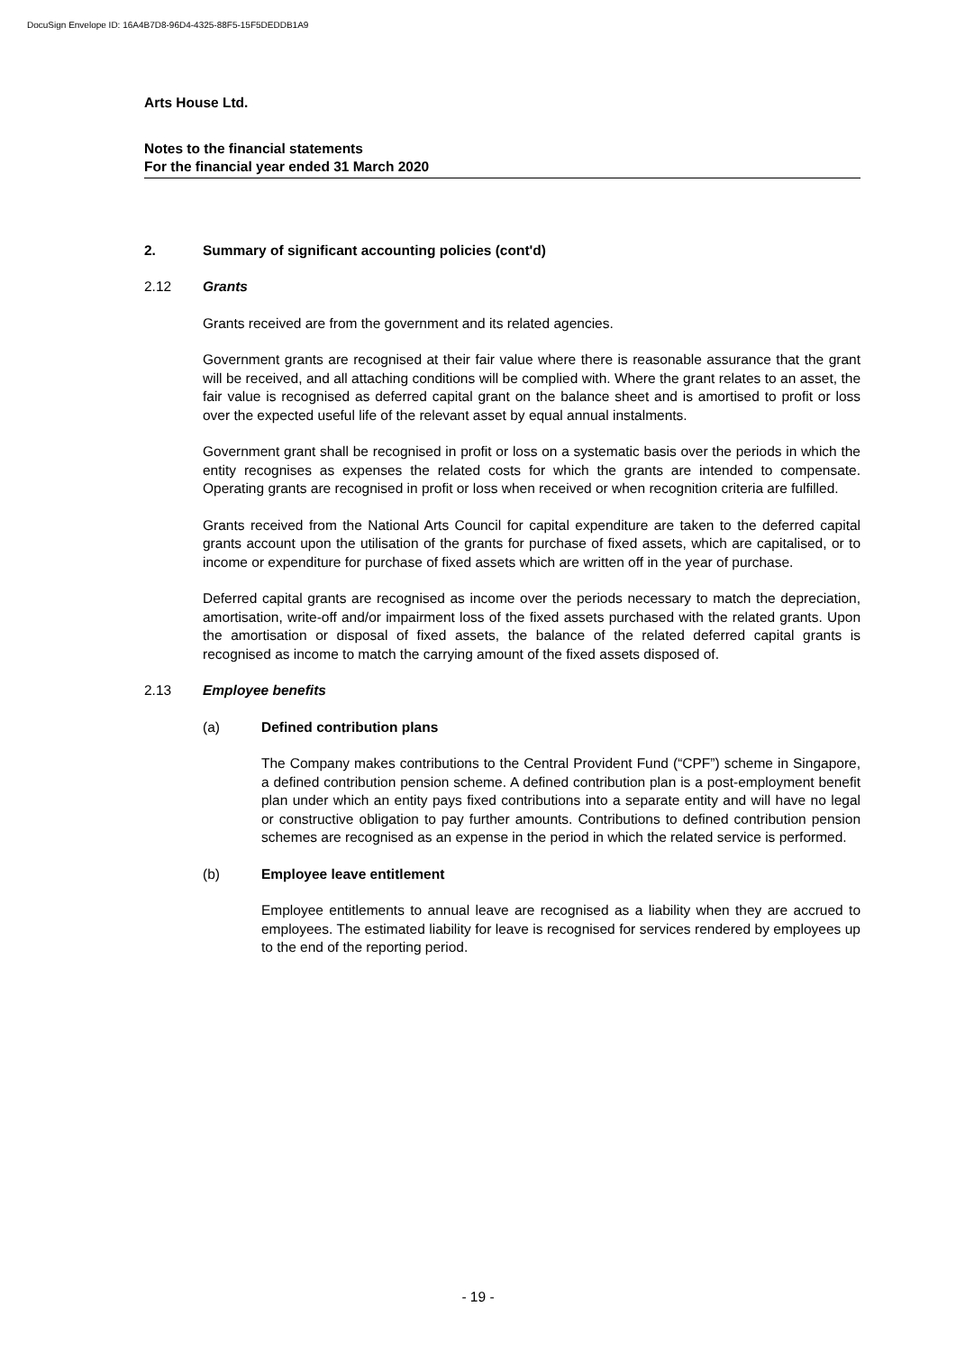DocuSign Envelope ID: 16A4B7D8-96D4-4325-88F5-15F5DEDDB1A9
Arts House Ltd.
Notes to the financial statements
For the financial year ended 31 March 2020
2. Summary of significant accounting policies (cont'd)
2.12 Grants
Grants received are from the government and its related agencies.
Government grants are recognised at their fair value where there is reasonable assurance that the grant will be received, and all attaching conditions will be complied with. Where the grant relates to an asset, the fair value is recognised as deferred capital grant on the balance sheet and is amortised to profit or loss over the expected useful life of the relevant asset by equal annual instalments.
Government grant shall be recognised in profit or loss on a systematic basis over the periods in which the entity recognises as expenses the related costs for which the grants are intended to compensate. Operating grants are recognised in profit or loss when received or when recognition criteria are fulfilled.
Grants received from the National Arts Council for capital expenditure are taken to the deferred capital grants account upon the utilisation of the grants for purchase of fixed assets, which are capitalised, or to income or expenditure for purchase of fixed assets which are written off in the year of purchase.
Deferred capital grants are recognised as income over the periods necessary to match the depreciation, amortisation, write-off and/or impairment loss of the fixed assets purchased with the related grants. Upon the amortisation or disposal of fixed assets, the balance of the related deferred capital grants is recognised as income to match the carrying amount of the fixed assets disposed of.
2.13 Employee benefits
(a) Defined contribution plans
The Company makes contributions to the Central Provident Fund (“CPF”) scheme in Singapore, a defined contribution pension scheme. A defined contribution plan is a post-employment benefit plan under which an entity pays fixed contributions into a separate entity and will have no legal or constructive obligation to pay further amounts. Contributions to defined contribution pension schemes are recognised as an expense in the period in which the related service is performed.
(b) Employee leave entitlement
Employee entitlements to annual leave are recognised as a liability when they are accrued to employees. The estimated liability for leave is recognised for services rendered by employees up to the end of the reporting period.
- 19 -